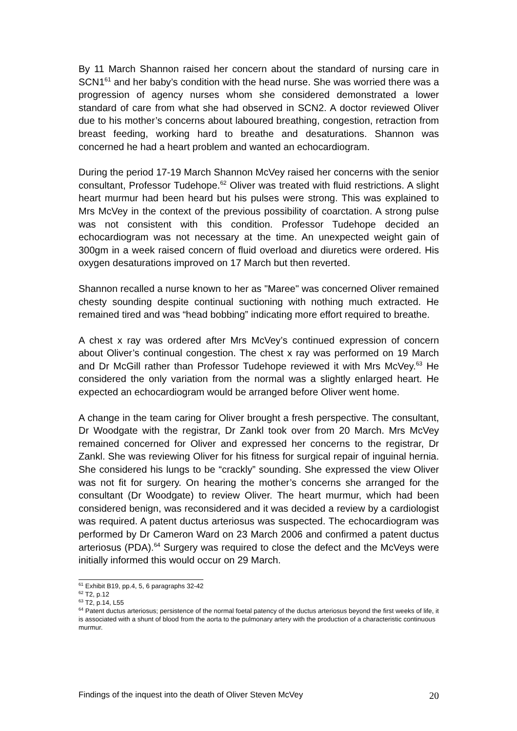By 11 March Shannon raised her concern about the standard of nursing care in SCN1<sup>61</sup> and her baby’s condition with the head nurse. She was worried there was a progression of agency nurses whom she considered demonstrated a lower standard of care from what she had observed in SCN2. A doctor reviewed Oliver due to his mother’s concerns about laboured breathing, congestion, retraction from breast feeding, working hard to breathe and desaturations. Shannon was concerned he had a heart problem and wanted an echocardiogram.
During the period 17-19 March Shannon McVey raised her concerns with the senior consultant, Professor Tudehope.<sup>62</sup> Oliver was treated with fluid restrictions. A slight heart murmur had been heard but his pulses were strong. This was explained to Mrs McVey in the context of the previous possibility of coarctation. A strong pulse was not consistent with this condition. Professor Tudehope decided an echocardiogram was not necessary at the time. An unexpected weight gain of 300gm in a week raised concern of fluid overload and diuretics were ordered. His oxygen desaturations improved on 17 March but then reverted.
Shannon recalled a nurse known to her as "Maree" was concerned Oliver remained chesty sounding despite continual suctioning with nothing much extracted. He remained tired and was “head bobbing” indicating more effort required to breathe.
A chest x ray was ordered after Mrs McVey’s continued expression of concern about Oliver’s continual congestion. The chest x ray was performed on 19 March and Dr McGill rather than Professor Tudehope reviewed it with Mrs McVey.<sup>63</sup> He considered the only variation from the normal was a slightly enlarged heart. He expected an echocardiogram would be arranged before Oliver went home.
A change in the team caring for Oliver brought a fresh perspective. The consultant, Dr Woodgate with the registrar, Dr Zankl took over from 20 March. Mrs McVey remained concerned for Oliver and expressed her concerns to the registrar, Dr Zankl. She was reviewing Oliver for his fitness for surgical repair of inguinal hernia. She considered his lungs to be “crackly” sounding. She expressed the view Oliver was not fit for surgery. On hearing the mother’s concerns she arranged for the consultant (Dr Woodgate) to review Oliver. The heart murmur, which had been considered benign, was reconsidered and it was decided a review by a cardiologist was required. A patent ductus arteriosus was suspected. The echocardiogram was performed by Dr Cameron Ward on 23 March 2006 and confirmed a patent ductus arteriosus (PDA).<sup>64</sup> Surgery was required to close the defect and the McVeys were initially informed this would occur on 29 March.
<sup>61</sup> Exhibit B19, pp.4, 5, 6 paragraphs 32-42
<sup>62</sup> T2, p.12
<sup>63</sup> T2, p.14, L55
<sup>64</sup> Patent ductus arteriosus; persistence of the normal foetal patency of the ductus arteriosus beyond the first weeks of life, it is associated with a shunt of blood from the aorta to the pulmonary artery with the production of a characteristic continuous murmur.
Findings of the inquest into the death of Oliver Steven McVey 20